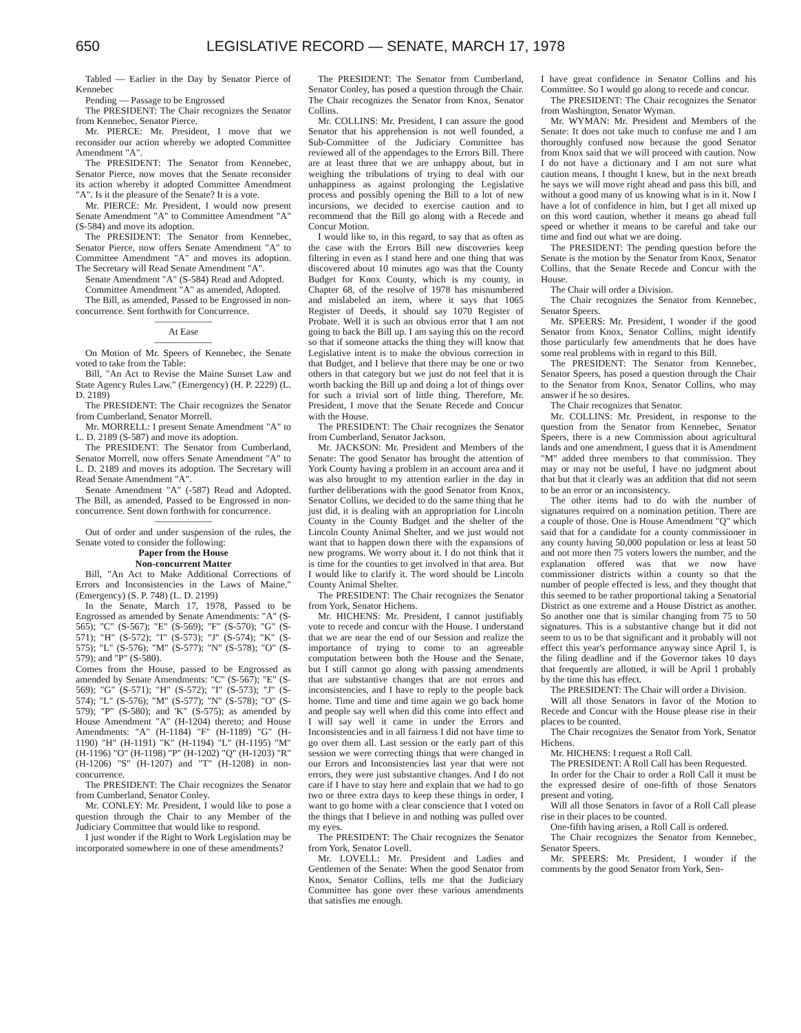650 LEGISLATIVE RECORD — SENATE, MARCH 17, 1978
Tabled — Earlier in the Day by Senator Pierce of Kennebec
Pending — Passage to be Engrossed
The PRESIDENT: The Chair recognizes the Senator from Kennebec, Senator Pierce.
Mr. PIERCE: Mr. President, I move that we reconsider our action whereby we adopted Committee Amendment "A".
The PRESIDENT: The Senator from Kennebec, Senator Pierce, now moves that the Senate reconsider its action whereby it adopted Committee Amendment "A". Is it the pleasure of the Senate? It is a vote.
Mr. PIERCE: Mr. President, I would now present Senate Amendment "A" to Committee Amendment "A" (S-584) and move its adoption.
The PRESIDENT: The Senator from Kennebec, Senator Pierce, now offers Senate Amendment "A" to Committee Amendment "A" and moves its adoption. The Secretary will Read Senate Amendment "A".
Senate Amendment "A" (S-584) Read and Adopted.
Committee Amendment "A" as amended, Adopted.
The Bill, as amended, Passed to be Engrossed in non-concurrence. Sent forthwith for Concurrence.
——————
At Ease
——————
On Motion of Mr. Speers of Kennebec, the Senate voted to take from the Table:
Bill, "An Act to Revise the Maine Sunset Law and State Agency Rules Law." (Emergency) (H. P. 2229) (L. D. 2189)
The PRESIDENT: The Chair recognizes the Senator from Cumberland, Senator Morrell.
Mr. MORRELL: I present Senate Amendment "A" to L. D. 2189 (S-587) and move its adoption.
The PRESIDENT: The Senator from Cumberland, Senator Morrell, now offers Senate Amendment "A" to L. D. 2189 and moves its adoption. The Secretary will Read Senate Amendment "A".
Senate Amendment "A" (-587) Read and Adopted. The Bill, as amended, Passed to be Engrossed in non-concurrence. Sent down forthwith for concurrence.
——————
Out of order and under suspension of the rules, the Senate voted to consider the following:
Paper from the House
Non-concurrent Matter
Bill, "An Act to Make Additional Corrections of Errors and Inconsistencies in the Laws of Maine." (Emergency) (S. P. 748) (L. D. 2199)
In the Senate, March 17, 1978, Passed to be Engrossed as amended by Senate Amendments: "A" (S-565); "C" (S-567); "E" (S-569); "F" (S-570); "G" (S-571); "H" (S-572); "I" (S-573); "J" (S-574); "K" (S-575); "L" (S-576); "M" (S-577); "N" (S-578); "O" (S-579); and "P" (S-580).
Comes from the House, passed to be Engrossed as amended by Senate Amendments: "C" (S-567); "E" (S-569); "G" (S-571); "H" (S-572); "I" (S-573); "J" (S-574); "L" (S-576); "M" (S-577); "N" (S-578); "O" (S-579); "P" (S-580); and 'K" (S-575); as amended by House Amendment "A" (H-1204) thereto; and House Amendments: "A" (H-1184) "F" (H-1189) "G" (H-1190) "H" (H-1191) "K" (H-1194) "L" (H-1195) "M" (H-1196) "O" (H-1198) "P" (H-1202) "Q" (H-1203) "R" (H-1206) "S" (H-1207) and "T" (H-1208) in non-concurrence.
The PRESIDENT: The Chair recognizes the Senator from Cumberland, Senator Conley.
Mr. CONLEY: Mr. President, I would like to pose a question through the Chair to any Member of the Judiciary Committee that would like to respond.
I just wonder if the Right to Work Legislation may be incorporated somewhere in one of these amendments?
The PRESIDENT: The Senator from Cumberland, Senator Conley, has posed a question through the Chair. The Chair recognizes the Senator from Knox, Senator Collins.
Mr. COLLINS: Mr. President, I can assure the good Senator that his apprehension is not well founded, a Sub-Committee of the Judiciary Committee has reviewed all of the appendages to the Errors Bill. There are at least three that we are unhappy about, but in weighing the tribulations of trying to deal with our unhappiness as against prolonging the Legislative process and possibly opening the Bill to a lot of new incursions, we decided to exercise caution and to recommend that the Bill go along with a Recede and Concur Motion.
I would like to, in this regard, to say that as often as the case with the Errors Bill new discoveries keep filtering in even as I stand here and one thing that was discovered about 10 minutes ago was that the County Budget for Knox County, which is my county, in Chapter 68, of the resolve of 1978 has misnumbered and mislabeled an item, where it says that 1065 Register of Deeds, it should say 1070 Register of Probate. Well it is such an obvious error that I am not going to back the Bill up. I am saying this on the record so that if someone attacks the thing they will know that Legislative intent is to make the obvious correction in that Budget, and I believe that there may be one or two others in that category but we just do not feel that it is worth backing the Bill up and doing a lot of things over for such a trivial sort of little thing. Therefore, Mr. President, I move that the Senate Recede and Concur with the House.
The PRESIDENT: The Chair recognizes the Senator from Cumberland, Senator Jackson.
Mr. JACKSON: Mr. President and Members of the Senate: The good Senator has brought the attention of York County having a problem in an account area and it was also brought to my attention earlier in the day in further deliberations with the good Senator from Knox, Senator Collins, we decided to do the same thing that he just did, it is dealing with an appropriation for Lincoln County in the County Budget and the shelter of the Lincoln County Animal Shelter, and we just would not want that to happen down there with the expansions of new programs. We worry about it. I do not think that it is time for the counties to get involved in that area. But I would like to clarify it. The word should be Lincoln County Animal Shelter.
The PRESIDENT: The Chair recognizes the Senator from York, Senator Hichens.
Mr. HICHENS: Mr. President, I cannot justifiably vote to recede and concur with the House. I understand that we are near the end of our Session and realize the importance of trying to come to an agreeable computation between both the House and the Senate, but I still cannot go along with passing amendments that are substantive changes that are not errors and inconsistencies, and I have to reply to the people back home. Time and time and time again we go back home and people say well when did this come into effect and I will say well it came in under the Errors and Inconsistencies and in all fairness I did not have time to go over them all. Last session or the early part of this session we were correcting things that were changed in our Errors and Inconsistencies last year that were not errors, they were just substantive changes. And I do not care if I have to stay here and explain that we had to go two or three extra days to keep these things in order, I want to go home with a clear conscience that I voted on the things that I believe in and nothing was pulled over my eyes.
The PRESIDENT: The Chair recognizes the Senator from York, Senator Lovell.
Mr. LOVELL: Mr. President and Ladies and Gentlemen of the Senate: When the good Senator from Knox, Senator Collins, tells me that the Judiciary Committee has gone over these various amendments that satisfies me enough.
I have great confidence in Senator Collins and his Committee. So I would go along to recede and concur.
The PRESIDENT: The Chair recognizes the Senator from Washington, Senator Wyman.
Mr. WYMAN: Mr. President and Members of the Senate: It does not take much to confuse me and I am thoroughly confused now because the good Senator from Knox said that we will proceed with caution. Now I do not have a dictionary and I am not sure what caution means, I thought I knew, but in the next breath he says we will move right ahead and pass this bill, and without a good many of us knowing what is in it. Now I have a lot of confidence in him, but I get all mixed up on this word caution, whether it means go ahead full speed or whether it means to be careful and take our time and find out what we are doing.
The PRESIDENT: The pending question before the Senate is the motion by the Senator from Knox, Senator Collins, that the Senate Recede and Concur with the House.
The Chair will order a Division.
The Chair recognizes the Senator from Kennebec, Senator Speers.
Mr. SPEERS: Mr. President, I wonder if the good Senator from Knox, Senator Collins, might identify those particularly few amendments that he does have some real problems with in regard to this Bill.
The PRESIDENT: The Senator from Kennebec, Senator Speers, has posed a question through the Chair to the Senator from Knox, Senator Collins, who may answer if he so desires.
The Chair recognizes that Senator.
Mr. COLLINS: Mr. President, in response to the question from the Senator from Kennebec, Senator Speers, there is a new Commission about agricultural lands and one amendment, I guess that it is Amendment "M" added three members to that commission. They may or may not be useful, I have no judgment about that but that it clearly was an addition that did not seem to be an error or an inconsistency.
The other items had to do with the number of signatures required on a nomination petition. There are a couple of those. One is House Amendment "Q" which said that for a candidate for a county commissioner in any county having 50,000 population or less at least 50 and not more then 75 voters lowers the number, and the explanation offered was that we now have commissioner districts within a county so that the number of people effected is less, and they thought that this seemed to be rather proportional taking a Senatorial District as one extreme and a House District as another. So another one that is similar changing from 75 to 50 signatures. This is a substantive change but it did not seem to us to be that significant and it probably will not effect this year's performance anyway since April 1, is the filing deadline and if the Governor takes 10 days that frequently are allotted, it will be April 1 probably by the time this has effect.
The PRESIDENT: The Chair will order a Division.
Will all those Senators in favor of the Motion to Recede and Concur with the House please rise in their places to be counted.
The Chair recognizes the Senator from York, Senator Hichens.
Mr. HICHENS: I request a Roll Call.
The PRESIDENT: A Roll Call has been Requested.
In order for the Chair to order a Roll Call it must be the expressed desire of one-fifth of those Senators present and voting.
Will all those Senators in favor of a Roll Call please rise in their places to be counted.
One-fifth having arisen, a Roll Call is ordered.
The Chair recognizes the Senator from Kennebec, Senator Speers.
Mr. SPEERS: Mr. President, I wonder if the comments by the good Senator from York, Sen-